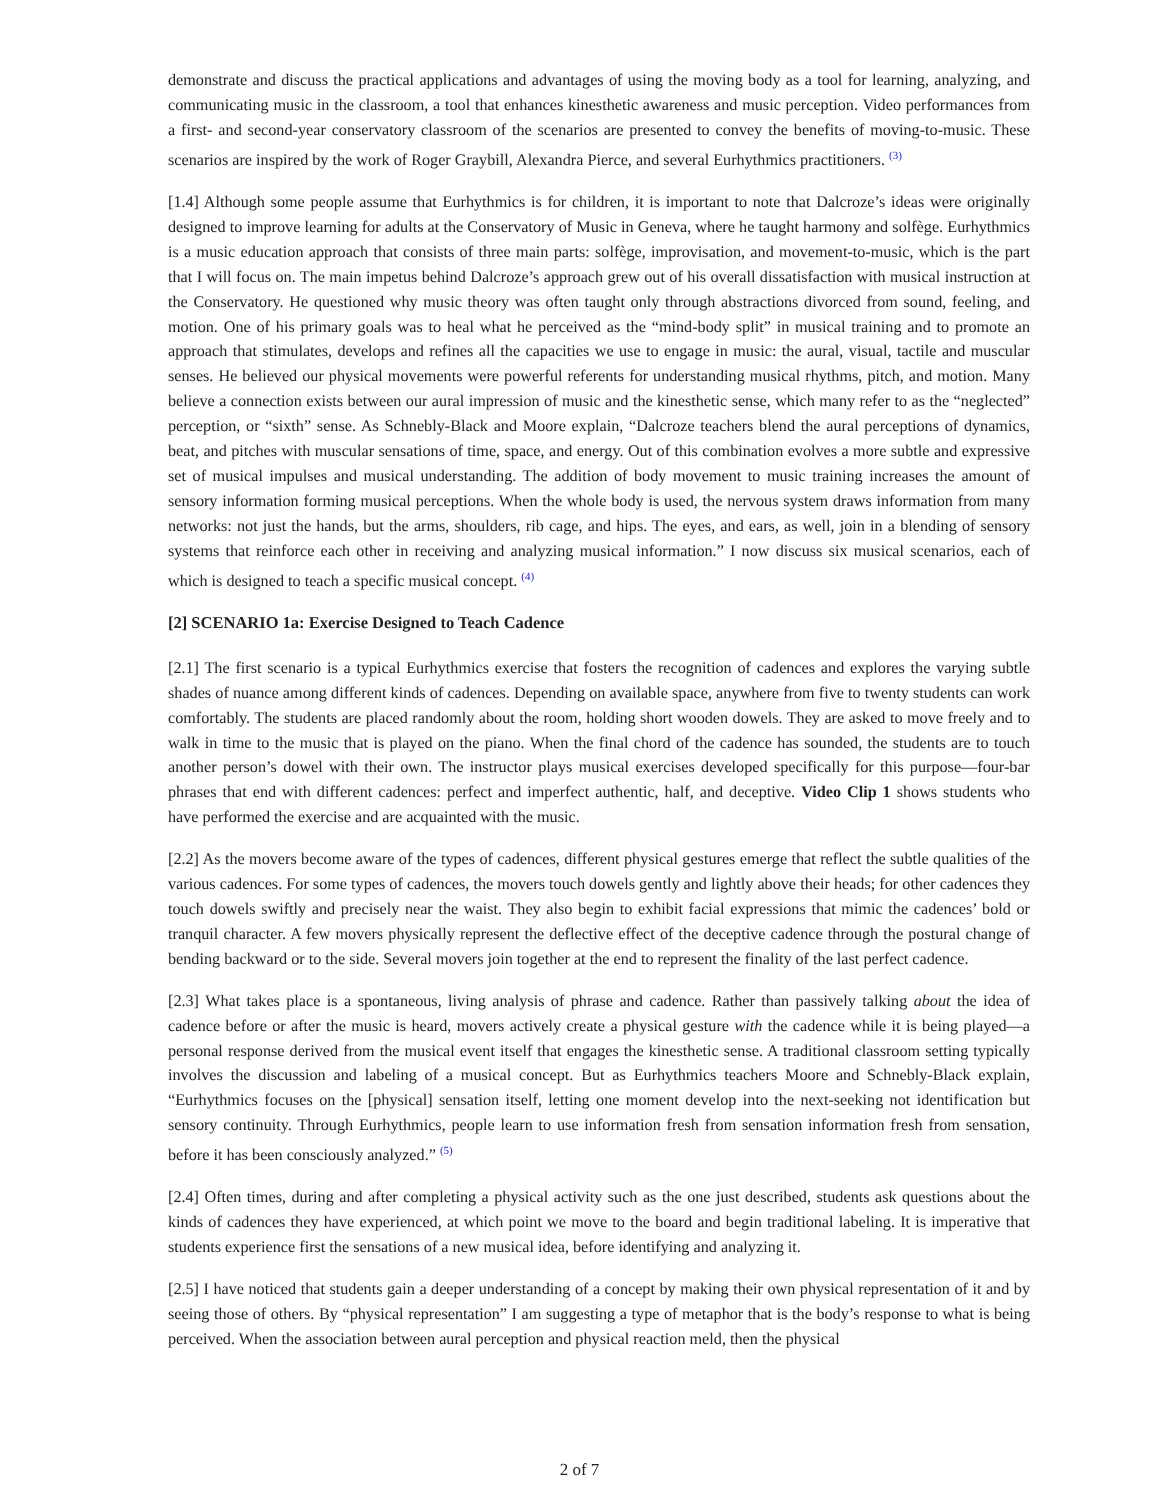demonstrate and discuss the practical applications and advantages of using the moving body as a tool for learning, analyzing, and communicating music in the classroom, a tool that enhances kinesthetic awareness and music perception. Video performances from a first- and second-year conservatory classroom of the scenarios are presented to convey the benefits of moving-to-music. These scenarios are inspired by the work of Roger Graybill, Alexandra Pierce, and several Eurhythmics practitioners. <sup>(3)</sup>
[1.4] Although some people assume that Eurhythmics is for children, it is important to note that Dalcroze’s ideas were originally designed to improve learning for adults at the Conservatory of Music in Geneva, where he taught harmony and solfège. Eurhythmics is a music education approach that consists of three main parts: solfège, improvisation, and movement-to-music, which is the part that I will focus on. The main impetus behind Dalcroze’s approach grew out of his overall dissatisfaction with musical instruction at the Conservatory. He questioned why music theory was often taught only through abstractions divorced from sound, feeling, and motion. One of his primary goals was to heal what he perceived as the “mind-body split” in musical training and to promote an approach that stimulates, develops and refines all the capacities we use to engage in music: the aural, visual, tactile and muscular senses. He believed our physical movements were powerful referents for understanding musical rhythms, pitch, and motion. Many believe a connection exists between our aural impression of music and the kinesthetic sense, which many refer to as the “neglected” perception, or “sixth” sense. As Schnebly-Black and Moore explain, “Dalcroze teachers blend the aural perceptions of dynamics, beat, and pitches with muscular sensations of time, space, and energy. Out of this combination evolves a more subtle and expressive set of musical impulses and musical understanding. The addition of body movement to music training increases the amount of sensory information forming musical perceptions. When the whole body is used, the nervous system draws information from many networks: not just the hands, but the arms, shoulders, rib cage, and hips. The eyes, and ears, as well, join in a blending of sensory systems that reinforce each other in receiving and analyzing musical information.” I now discuss six musical scenarios, each of which is designed to teach a specific musical concept. <sup>(4)</sup>
[2] SCENARIO 1a: Exercise Designed to Teach Cadence
[2.1] The first scenario is a typical Eurhythmics exercise that fosters the recognition of cadences and explores the varying subtle shades of nuance among different kinds of cadences. Depending on available space, anywhere from five to twenty students can work comfortably. The students are placed randomly about the room, holding short wooden dowels. They are asked to move freely and to walk in time to the music that is played on the piano. When the final chord of the cadence has sounded, the students are to touch another person’s dowel with their own. The instructor plays musical exercises developed specifically for this purpose—four-bar phrases that end with different cadences: perfect and imperfect authentic, half, and deceptive. Video Clip 1 shows students who have performed the exercise and are acquainted with the music.
[2.2] As the movers become aware of the types of cadences, different physical gestures emerge that reflect the subtle qualities of the various cadences. For some types of cadences, the movers touch dowels gently and lightly above their heads; for other cadences they touch dowels swiftly and precisely near the waist. They also begin to exhibit facial expressions that mimic the cadences’ bold or tranquil character. A few movers physically represent the deflective effect of the deceptive cadence through the postural change of bending backward or to the side. Several movers join together at the end to represent the finality of the last perfect cadence.
[2.3] What takes place is a spontaneous, living analysis of phrase and cadence. Rather than passively talking about the idea of cadence before or after the music is heard, movers actively create a physical gesture with the cadence while it is being played—a personal response derived from the musical event itself that engages the kinesthetic sense. A traditional classroom setting typically involves the discussion and labeling of a musical concept. But as Eurhythmics teachers Moore and Schnebly-Black explain, “Eurhythmics focuses on the [physical] sensation itself, letting one moment develop into the next-seeking not identification but sensory continuity. Through Eurhythmics, people learn to use information fresh from sensation information fresh from sensation, before it has been consciously analyzed.” <sup>(5)</sup>
[2.4] Often times, during and after completing a physical activity such as the one just described, students ask questions about the kinds of cadences they have experienced, at which point we move to the board and begin traditional labeling. It is imperative that students experience first the sensations of a new musical idea, before identifying and analyzing it.
[2.5] I have noticed that students gain a deeper understanding of a concept by making their own physical representation of it and by seeing those of others. By “physical representation” I am suggesting a type of metaphor that is the body’s response to what is being perceived. When the association between aural perception and physical reaction meld, then the physical
2 of 7